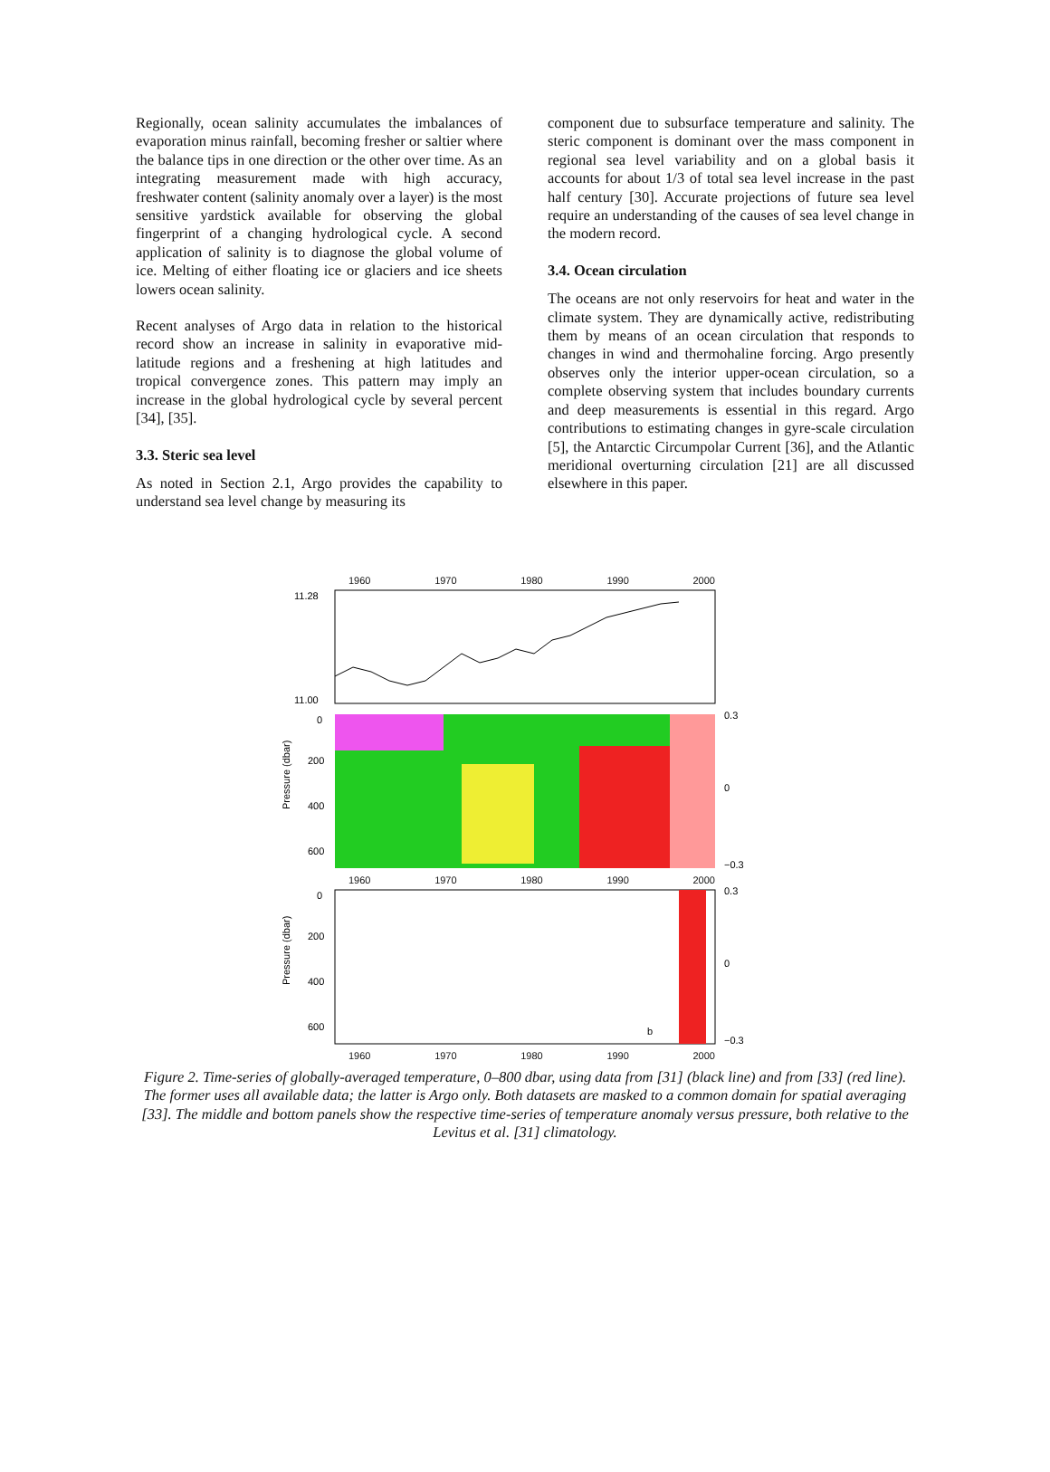Regionally, ocean salinity accumulates the imbalances of evaporation minus rainfall, becoming fresher or saltier where the balance tips in one direction or the other over time. As an integrating measurement made with high accuracy, freshwater content (salinity anomaly over a layer) is the most sensitive yardstick available for observing the global fingerprint of a changing hydrological cycle. A second application of salinity is to diagnose the global volume of ice. Melting of either floating ice or glaciers and ice sheets lowers ocean salinity.
Recent analyses of Argo data in relation to the historical record show an increase in salinity in evaporative mid-latitude regions and a freshening at high latitudes and tropical convergence zones. This pattern may imply an increase in the global hydrological cycle by several percent [34], [35].
3.3. Steric sea level
As noted in Section 2.1, Argo provides the capability to understand sea level change by measuring its
component due to subsurface temperature and salinity. The steric component is dominant over the mass component in regional sea level variability and on a global basis it accounts for about 1/3 of total sea level increase in the past half century [30]. Accurate projections of future sea level require an understanding of the causes of sea level change in the modern record.
3.4. Ocean circulation
The oceans are not only reservoirs for heat and water in the climate system. They are dynamically active, redistributing them by means of an ocean circulation that responds to changes in wind and thermohaline forcing. Argo presently observes only the interior upper-ocean circulation, so a complete observing system that includes boundary currents and deep measurements is essential in this regard. Argo contributions to estimating changes in gyre-scale circulation [5], the Antarctic Circumpolar Current [36], and the Atlantic meridional overturning circulation [21] are all discussed elsewhere in this paper.
1960 1970 1980 1990 2000
11.28
11.00
Pressure (dbar)
0
200
400
600
0.3
0
−0.3
1960 1970 1980 1990 2000
Pressure (dbar)
0
200
400
600
b
0.3
0
−0.3
1960 1970 1980 1990 2000
Figure 2. Time-series of globally-averaged temperature, 0–800 dbar, using data from [31] (black line) and from [33] (red line). The former uses all available data; the latter is Argo only. Both datasets are masked to a common domain for spatial averaging [33]. The middle and bottom panels show the respective time-series of temperature anomaly versus pressure, both relative to the Levitus et al. [31] climatology.